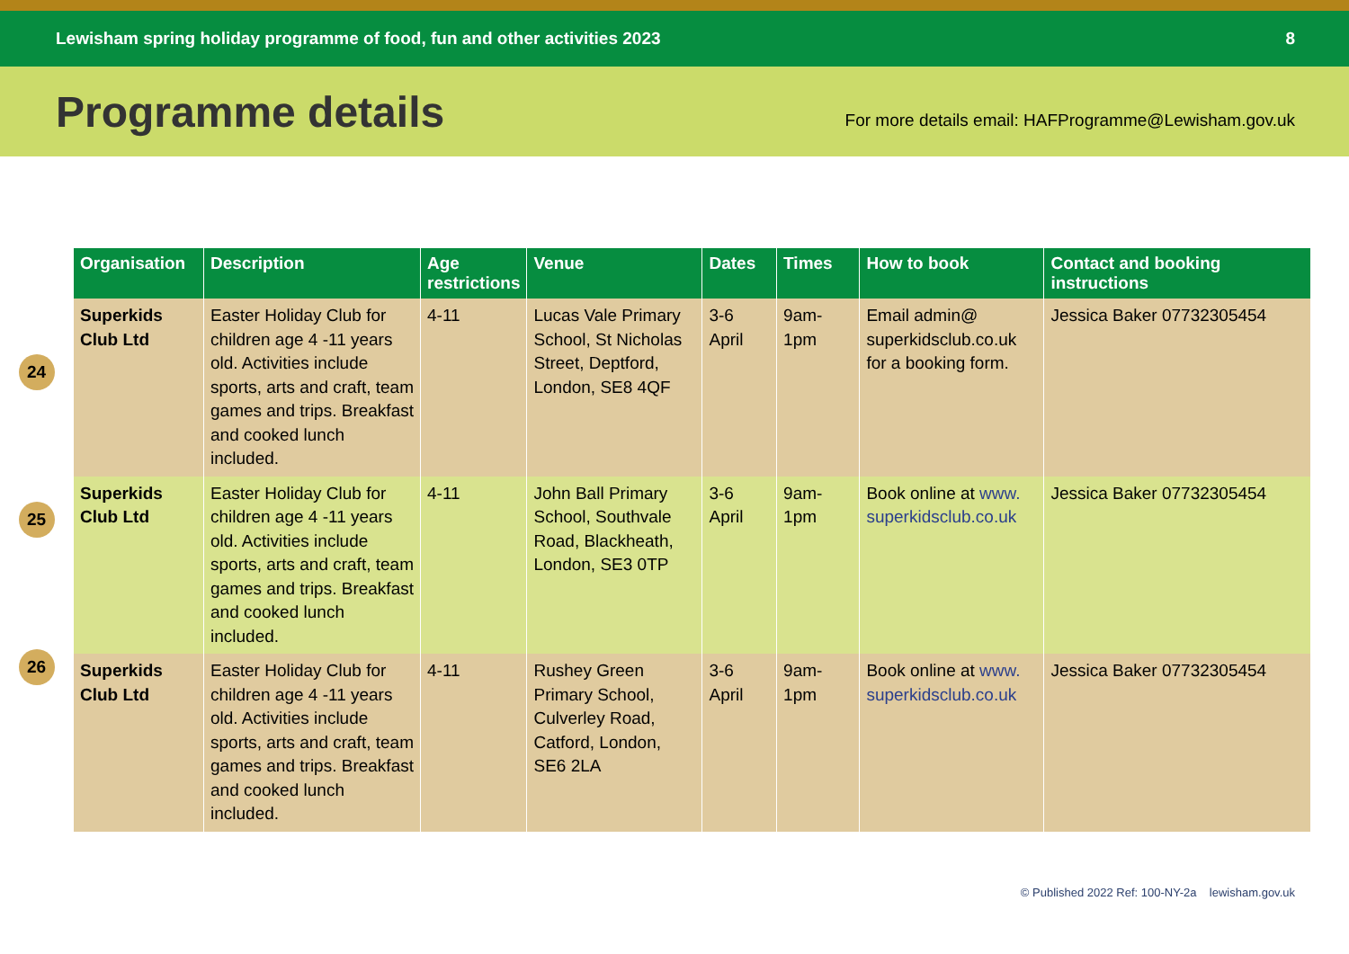Lewisham spring holiday programme of food, fun and other activities 2023 8
Programme details
For more details email: HAFProgramme@Lewisham.gov.uk
24
25
26
| Organisation | Description | Age restrictions | Venue | Dates | Times | How to book | Contact and booking instructions |
| --- | --- | --- | --- | --- | --- | --- | --- |
| Superkids Club Ltd | Easter Holiday Club for children age 4 -11 years old. Activities include sports, arts and craft, team games and trips. Breakfast and cooked lunch included. | 4-11 | Lucas Vale Primary School, St Nicholas Street, Deptford, London, SE8 4QF | 3-6 April | 9am-1pm | Email admin@ superkidsclub.co.uk for a booking form. | Jessica Baker 07732305454 |
| Superkids Club Ltd | Easter Holiday Club for children age 4 -11 years old. Activities include sports, arts and craft, team games and trips. Breakfast and cooked lunch included. | 4-11 | John Ball Primary School, Southvale Road, Blackheath, London, SE3 0TP | 3-6 April | 9am-1pm | Book online at www. superkidsclub.co.uk | Jessica Baker 07732305454 |
| Superkids Club Ltd | Easter Holiday Club for children age 4 -11 years old. Activities include sports, arts and craft, team games and trips. Breakfast and cooked lunch included. | 4-11 | Rushey Green Primary School, Culverley Road, Catford, London, SE6 2LA | 3-6 April | 9am-1pm | Book online at www. superkidsclub.co.uk | Jessica Baker 07732305454 |
© Published 2022 Ref: 100-NY-2a lewisham.gov.uk